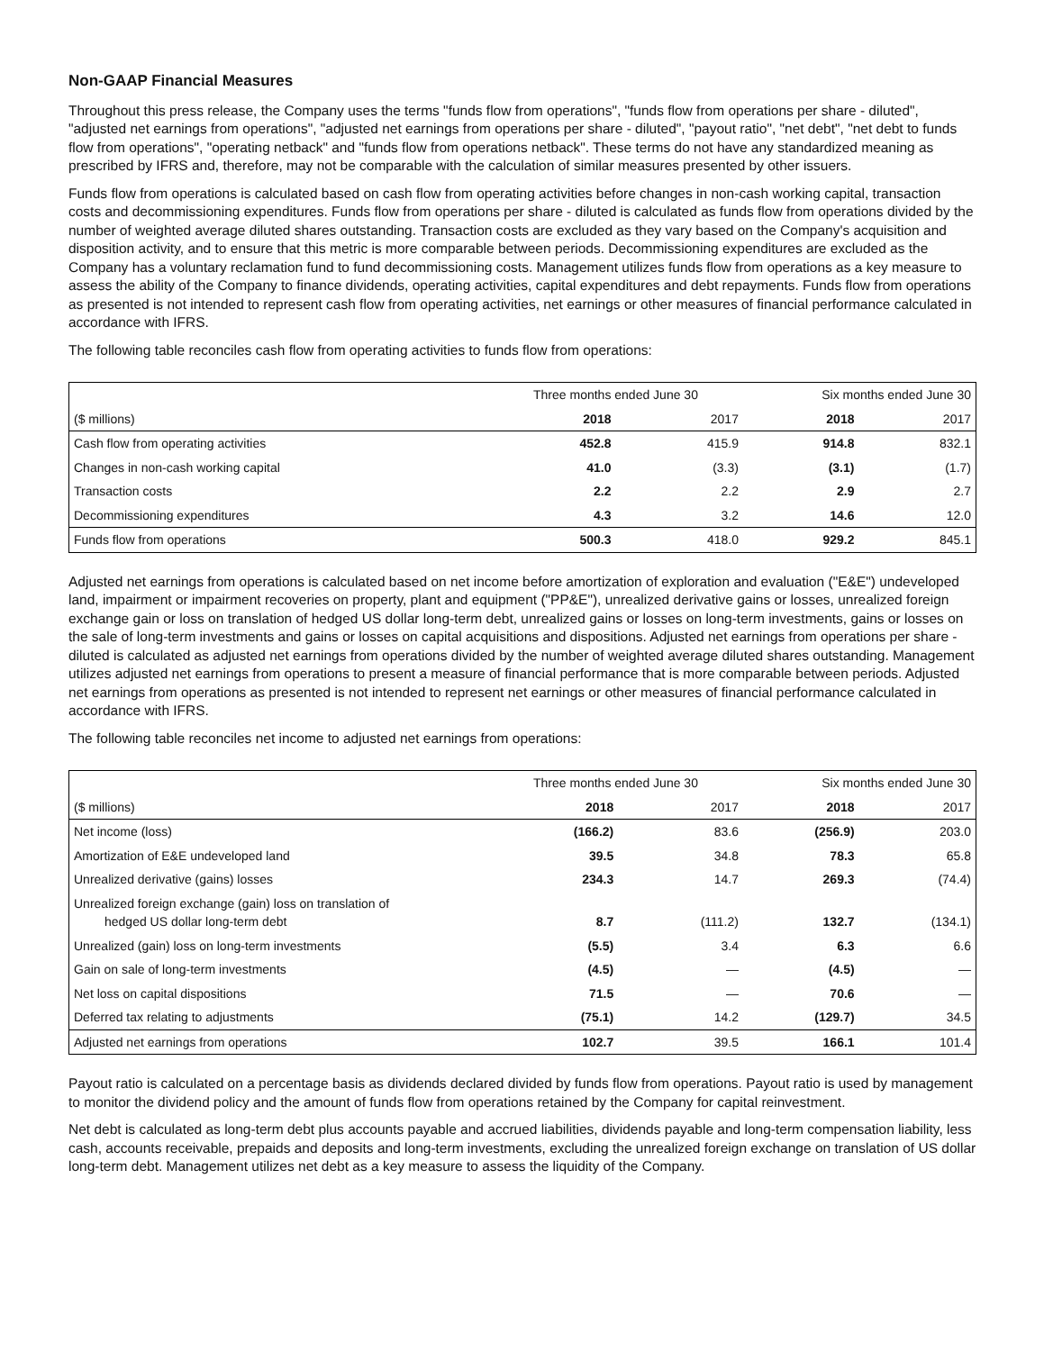Non-GAAP Financial Measures
Throughout this press release, the Company uses the terms "funds flow from operations", "funds flow from operations per share - diluted", "adjusted net earnings from operations", "adjusted net earnings from operations per share - diluted", "payout ratio", "net debt", "net debt to funds flow from operations", "operating netback" and "funds flow from operations netback". These terms do not have any standardized meaning as prescribed by IFRS and, therefore, may not be comparable with the calculation of similar measures presented by other issuers.
Funds flow from operations is calculated based on cash flow from operating activities before changes in non-cash working capital, transaction costs and decommissioning expenditures. Funds flow from operations per share - diluted is calculated as funds flow from operations divided by the number of weighted average diluted shares outstanding. Transaction costs are excluded as they vary based on the Company's acquisition and disposition activity, and to ensure that this metric is more comparable between periods. Decommissioning expenditures are excluded as the Company has a voluntary reclamation fund to fund decommissioning costs. Management utilizes funds flow from operations as a key measure to assess the ability of the Company to finance dividends, operating activities, capital expenditures and debt repayments. Funds flow from operations as presented is not intended to represent cash flow from operating activities, net earnings or other measures of financial performance calculated in accordance with IFRS.
The following table reconciles cash flow from operating activities to funds flow from operations:
| | Three months ended June 30 | | Six months ended June 30 | |
| --- | --- | --- | --- | --- |
| ($ millions) | 2018 | 2017 | 2018 | 2017 |
| Cash flow from operating activities | 452.8 | 415.9 | 914.8 | 832.1 |
| Changes in non-cash working capital | 41.0 | (3.3) | (3.1) | (1.7) |
| Transaction costs | 2.2 | 2.2 | 2.9 | 2.7 |
| Decommissioning expenditures | 4.3 | 3.2 | 14.6 | 12.0 |
| Funds flow from operations | 500.3 | 418.0 | 929.2 | 845.1 |
Adjusted net earnings from operations is calculated based on net income before amortization of exploration and evaluation ("E&E") undeveloped land, impairment or impairment recoveries on property, plant and equipment ("PP&E"), unrealized derivative gains or losses, unrealized foreign exchange gain or loss on translation of hedged US dollar long-term debt, unrealized gains or losses on long-term investments, gains or losses on the sale of long-term investments and gains or losses on capital acquisitions and dispositions. Adjusted net earnings from operations per share - diluted is calculated as adjusted net earnings from operations divided by the number of weighted average diluted shares outstanding. Management utilizes adjusted net earnings from operations to present a measure of financial performance that is more comparable between periods. Adjusted net earnings from operations as presented is not intended to represent net earnings or other measures of financial performance calculated in accordance with IFRS.
The following table reconciles net income to adjusted net earnings from operations:
| | Three months ended June 30 | | Six months ended June 30 | |
| --- | --- | --- | --- | --- |
| ($ millions) | 2018 | 2017 | 2018 | 2017 |
| Net income (loss) | (166.2) | 83.6 | (256.9) | 203.0 |
| Amortization of E&E undeveloped land | 39.5 | 34.8 | 78.3 | 65.8 |
| Unrealized derivative (gains) losses | 234.3 | 14.7 | 269.3 | (74.4) |
| Unrealized foreign exchange (gain) loss on translation of hedged US dollar long-term debt | 8.7 | (111.2) | 132.7 | (134.1) |
| Unrealized (gain) loss on long-term investments | (5.5) | 3.4 | 6.3 | 6.6 |
| Gain on sale of long-term investments | (4.5) | — | (4.5) | — |
| Net loss on capital dispositions | 71.5 | — | 70.6 | — |
| Deferred tax relating to adjustments | (75.1) | 14.2 | (129.7) | 34.5 |
| Adjusted net earnings from operations | 102.7 | 39.5 | 166.1 | 101.4 |
Payout ratio is calculated on a percentage basis as dividends declared divided by funds flow from operations. Payout ratio is used by management to monitor the dividend policy and the amount of funds flow from operations retained by the Company for capital reinvestment.
Net debt is calculated as long-term debt plus accounts payable and accrued liabilities, dividends payable and long-term compensation liability, less cash, accounts receivable, prepaids and deposits and long-term investments, excluding the unrealized foreign exchange on translation of US dollar long-term debt. Management utilizes net debt as a key measure to assess the liquidity of the Company.